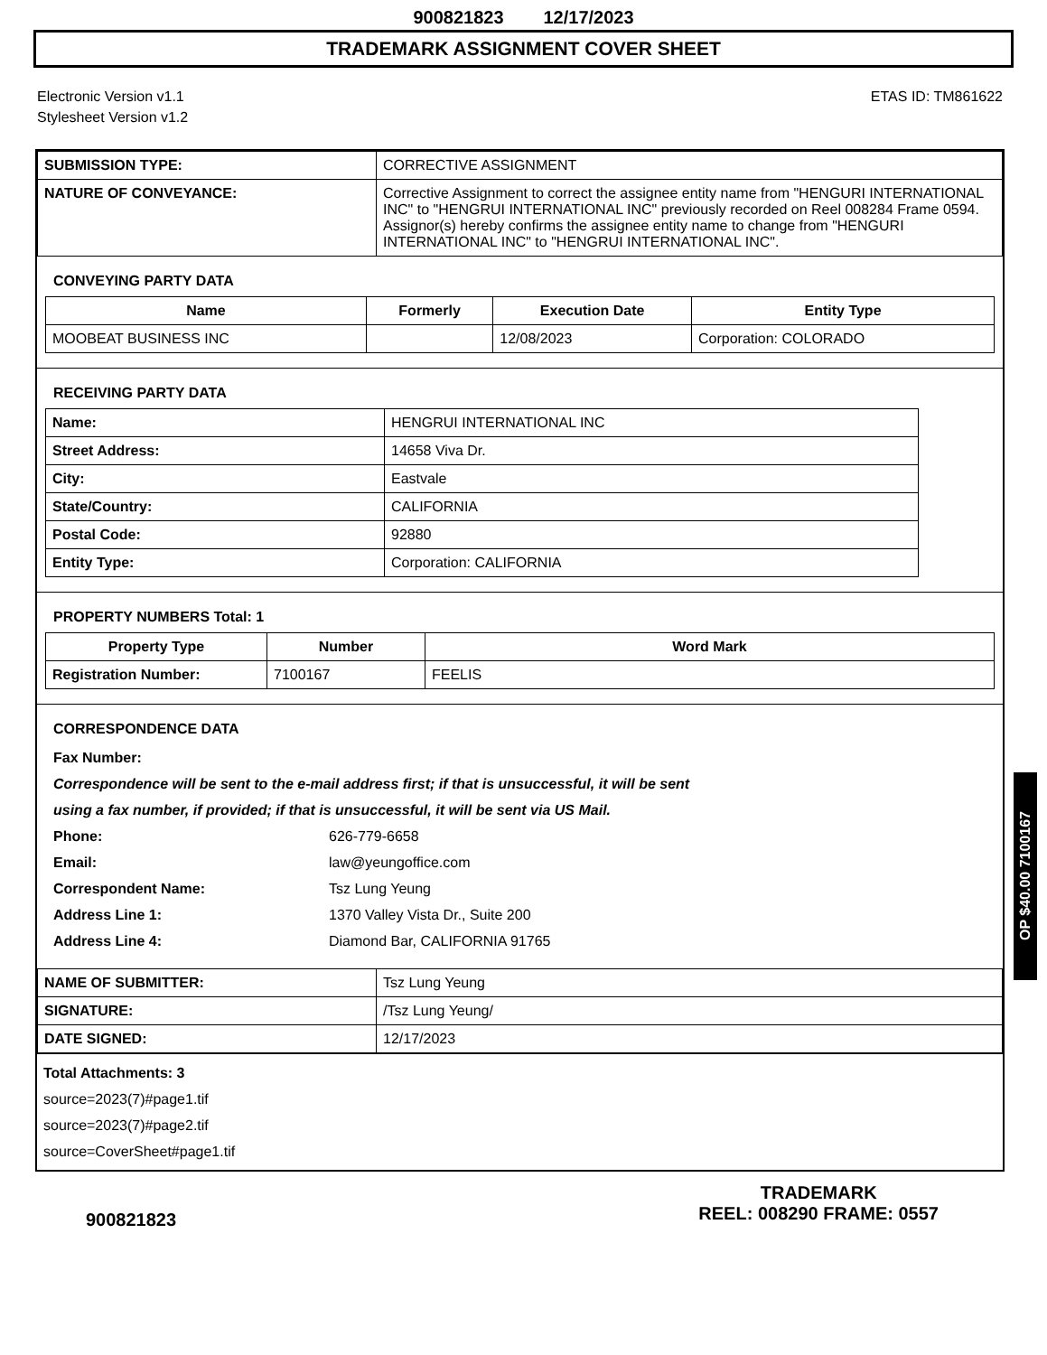900821823 12/17/2023
TRADEMARK ASSIGNMENT COVER SHEET
Electronic Version v1.1
Stylesheet Version v1.2
ETAS ID: TM861622
| SUBMISSION TYPE: | CORRECTIVE ASSIGNMENT |
| NATURE OF CONVEYANCE: | Corrective Assignment to correct the assignee entity name from "HENGURI INTERNATIONAL INC" to "HENGRUI INTERNATIONAL INC" previously recorded on Reel 008284 Frame 0594. Assignor(s) hereby confirms the assignee entity name to change from "HENGURI INTERNATIONAL INC" to "HENGRUI INTERNATIONAL INC". |
CONVEYING PARTY DATA
| Name | Formerly | Execution Date | Entity Type |
| --- | --- | --- | --- |
| MOOBEAT BUSINESS INC | | 12/08/2023 | Corporation: COLORADO |
RECEIVING PARTY DATA
| Name: | HENGRUI INTERNATIONAL INC |
| Street Address: | 14658 Viva Dr. |
| City: | Eastvale |
| State/Country: | CALIFORNIA |
| Postal Code: | 92880 |
| Entity Type: | Corporation: CALIFORNIA |
PROPERTY NUMBERS Total: 1
| Property Type | Number | Word Mark |
| --- | --- | --- |
| Registration Number: | 7100167 | FEELIS |
CORRESPONDENCE DATA
Fax Number:
Correspondence will be sent to the e-mail address first; if that is unsuccessful, it will be sent
using a fax number, if provided; if that is unsuccessful, it will be sent via US Mail.
Phone: 626-779-6658
Email: law@yeungoffice.com
Correspondent Name: Tsz Lung Yeung
Address Line 1: 1370 Valley Vista Dr., Suite 200
Address Line 4: Diamond Bar, CALIFORNIA 91765
| NAME OF SUBMITTER: | Tsz Lung Yeung |
| SIGNATURE: | /Tsz Lung Yeung/ |
| DATE SIGNED: | 12/17/2023 |
Total Attachments: 3
source=2023(7)#page1.tif
source=2023(7)#page2.tif
source=CoverSheet#page1.tif
900821823
TRADEMARK
REEL: 008290 FRAME: 0557
OP $40.00 7100167